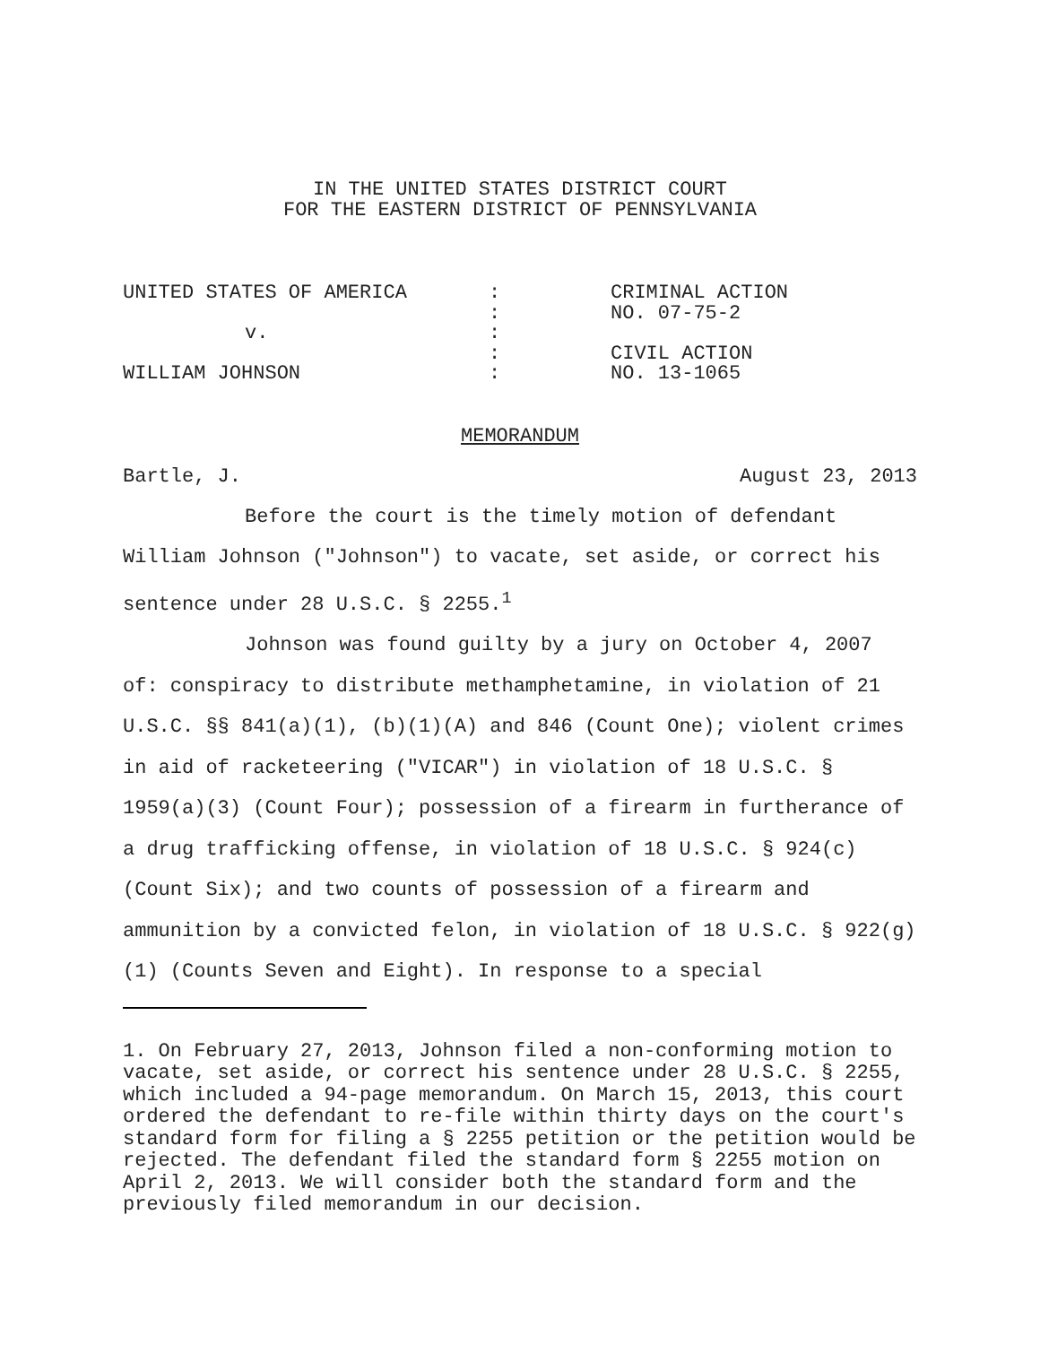IN THE UNITED STATES DISTRICT COURT
FOR THE EASTERN DISTRICT OF PENNSYLVANIA
| UNITED STATES OF AMERICA | : | CRIMINAL ACTION |
| | : | NO. 07-75-2 |
| v. | : | |
| | : | CIVIL ACTION |
| WILLIAM JOHNSON | : | NO. 13-1065 |
MEMORANDUM
Bartle, J. August 23, 2013
Before the court is the timely motion of defendant William Johnson ("Johnson") to vacate, set aside, or correct his sentence under 28 U.S.C. § 2255.<sup>1</sup>
Johnson was found guilty by a jury on October 4, 2007 of: conspiracy to distribute methamphetamine, in violation of 21 U.S.C. §§ 841(a)(1), (b)(1)(A) and 846 (Count One); violent crimes in aid of racketeering ("VICAR") in violation of 18 U.S.C. § 1959(a)(3) (Count Four); possession of a firearm in furtherance of a drug trafficking offense, in violation of 18 U.S.C. § 924(c) (Count Six); and two counts of possession of a firearm and ammunition by a convicted felon, in violation of 18 U.S.C. § 922(g)(1) (Counts Seven and Eight). In response to a special
1. On February 27, 2013, Johnson filed a non-conforming motion to vacate, set aside, or correct his sentence under 28 U.S.C. § 2255, which included a 94-page memorandum. On March 15, 2013, this court ordered the defendant to re-file within thirty days on the court's standard form for filing a § 2255 petition or the petition would be rejected. The defendant filed the standard form § 2255 motion on April 2, 2013. We will consider both the standard form and the previously filed memorandum in our decision.